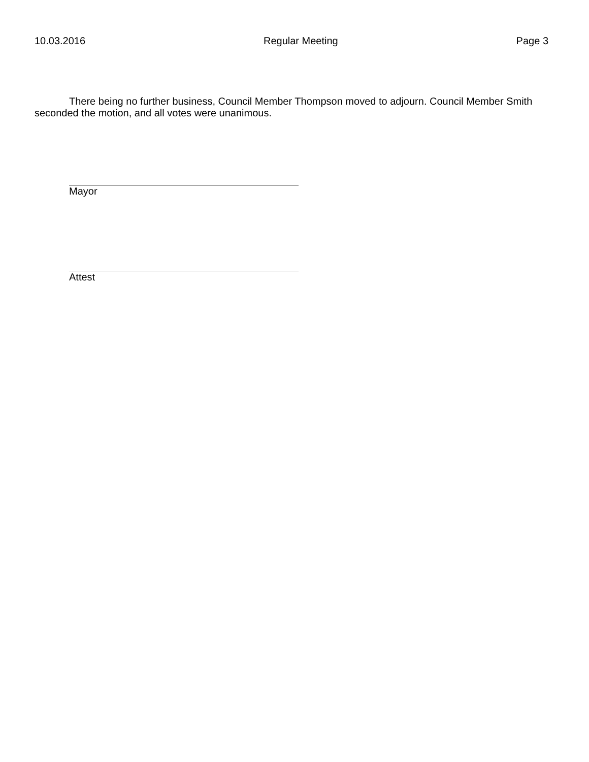10.03.2016 Regular Meeting Page 3
There being no further business, Council Member Thompson moved to adjourn. Council Member Smith seconded the motion, and all votes were unanimous.
Mayor
Attest